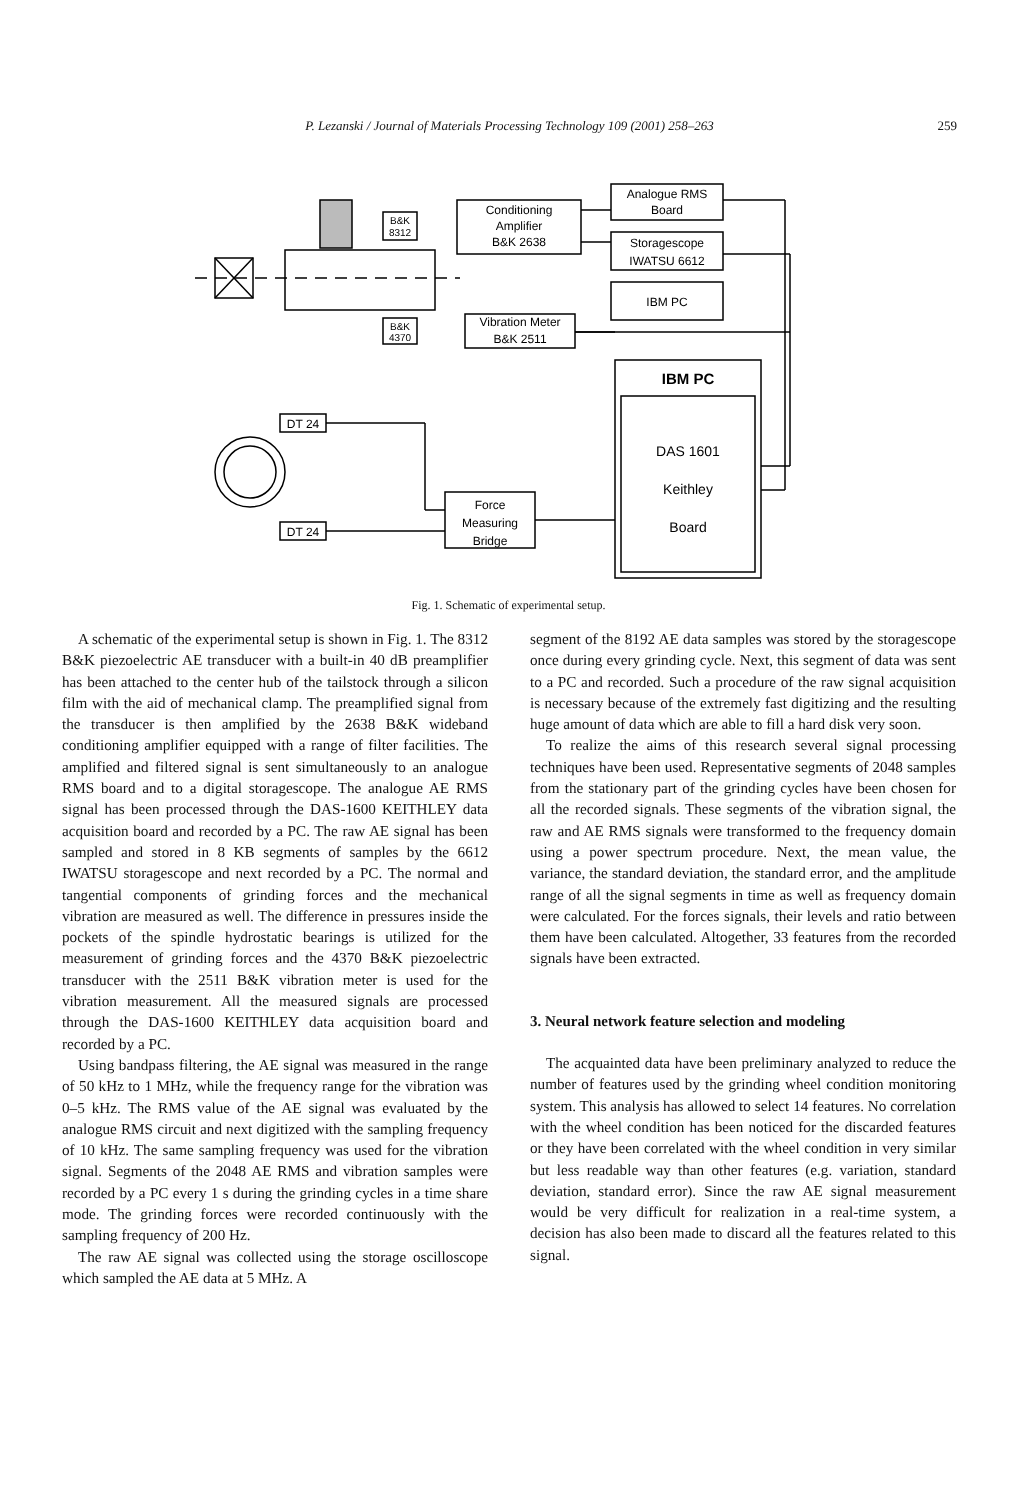P. Lezanski / Journal of Materials Processing Technology 109 (2001) 258–263
259
Analogue RMS
Board
Conditioning
Amplifier
B&K 2638
Storagescope
IWATSU 6612
IBM PC
Vibration Meter
B&K 2511
IBM PC
DAS 1601
Keithley
Board
Force
Measuring
Bridge
DT 24
DT 24
B&K
8312
B&K
4370
Fig. 1. Schematic of experimental setup.
A schematic of the experimental setup is shown in Fig. 1. The 8312 B&K piezoelectric AE transducer with a built-in 40 dB preamplifier has been attached to the center hub of the tailstock through a silicon film with the aid of mechanical clamp. The preamplified signal from the transducer is then amplified by the 2638 B&K wideband conditioning amplifier equipped with a range of filter facilities. The amplified and filtered signal is sent simultaneously to an analogue RMS board and to a digital storagescope. The analogue AE RMS signal has been processed through the DAS-1600 KEITHLEY data acquisition board and recorded by a PC. The raw AE signal has been sampled and stored in 8 KB segments of samples by the 6612 IWATSU storagescope and next recorded by a PC. The normal and tangential components of grinding forces and the mechanical vibration are measured as well. The difference in pressures inside the pockets of the spindle hydrostatic bearings is utilized for the measurement of grinding forces and the 4370 B&K piezoelectric transducer with the 2511 B&K vibration meter is used for the vibration measurement. All the measured signals are processed through the DAS-1600 KEITHLEY data acquisition board and recorded by a PC.
Using bandpass filtering, the AE signal was measured in the range of 50 kHz to 1 MHz, while the frequency range for the vibration was 0–5 kHz. The RMS value of the AE signal was evaluated by the analogue RMS circuit and next digitized with the sampling frequency of 10 kHz. The same sampling frequency was used for the vibration signal. Segments of the 2048 AE RMS and vibration samples were recorded by a PC every 1 s during the grinding cycles in a time share mode. The grinding forces were recorded continuously with the sampling frequency of 200 Hz.
The raw AE signal was collected using the storage oscilloscope which sampled the AE data at 5 MHz. A
segment of the 8192 AE data samples was stored by the storagescope once during every grinding cycle. Next, this segment of data was sent to a PC and recorded. Such a procedure of the raw signal acquisition is necessary because of the extremely fast digitizing and the resulting huge amount of data which are able to fill a hard disk very soon.
To realize the aims of this research several signal processing techniques have been used. Representative segments of 2048 samples from the stationary part of the grinding cycles have been chosen for all the recorded signals. These segments of the vibration signal, the raw and AE RMS signals were transformed to the frequency domain using a power spectrum procedure. Next, the mean value, the variance, the standard deviation, the standard error, and the amplitude range of all the signal segments in time as well as frequency domain were calculated. For the forces signals, their levels and ratio between them have been calculated. Altogether, 33 features from the recorded signals have been extracted.
3. Neural network feature selection and modeling
The acquainted data have been preliminary analyzed to reduce the number of features used by the grinding wheel condition monitoring system. This analysis has allowed to select 14 features. No correlation with the wheel condition has been noticed for the discarded features or they have been correlated with the wheel condition in very similar but less readable way than other features (e.g. variation, standard deviation, standard error). Since the raw AE signal measurement would be very difficult for realization in a real-time system, a decision has also been made to discard all the features related to this signal.